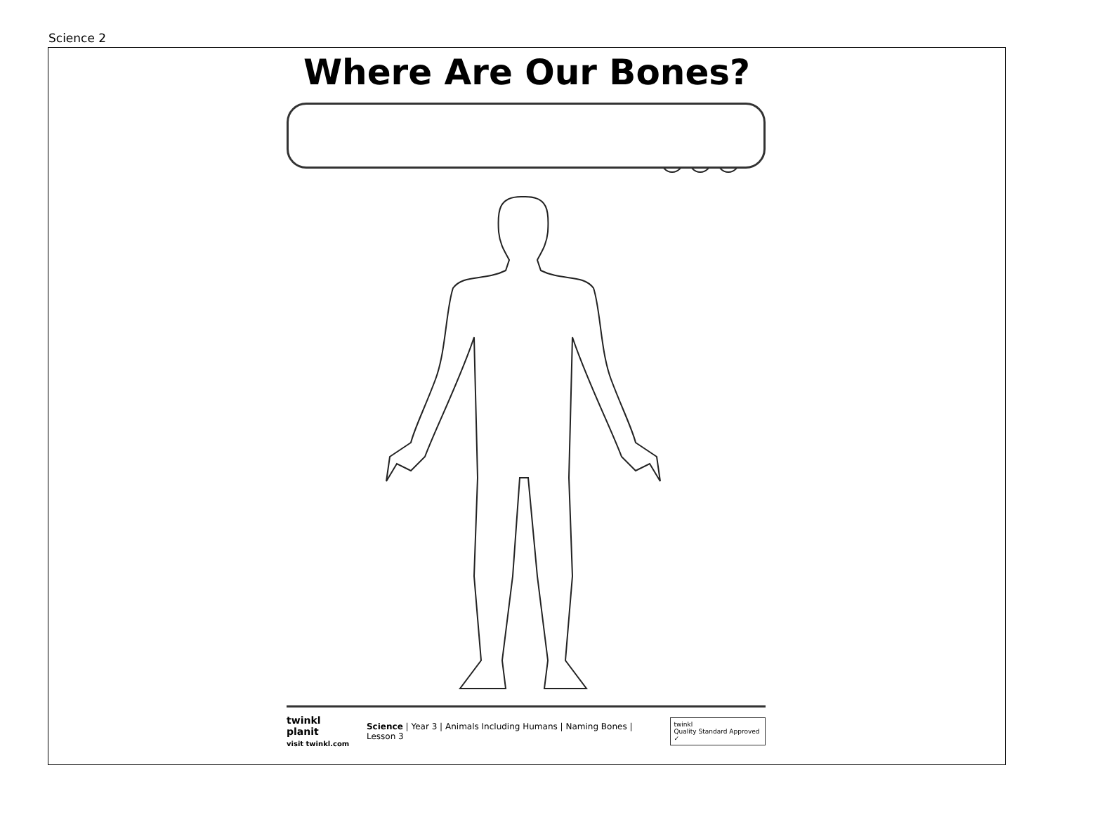Science 2
Where Are Our Bones?
twinkl planit
visit twinkl.com
Science | Year 3 | Animals Including Humans | Naming Bones | Lesson 3
twinkl
Quality Standard Approved ✓